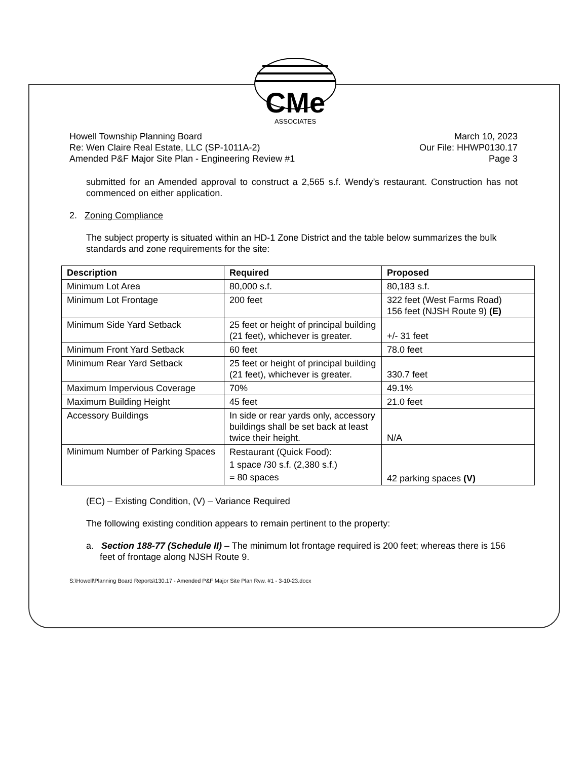CMe
ASSOCIATES
Howell Township Planning Board
Re: Wen Claire Real Estate, LLC (SP-1011A-2)
Amended P&F Major Site Plan - Engineering Review #1
March 10, 2023
Our File: HHWP0130.17
Page 3
submitted for an Amended approval to construct a 2,565 s.f. Wendy’s restaurant. Construction has not commenced on either application.
2. Zoning Compliance
The subject property is situated within an HD-1 Zone District and the table below summarizes the bulk standards and zone requirements for the site:
| Description | Required | Proposed |
| --- | --- | --- |
| Minimum Lot Area | 80,000 s.f. | 80,183 s.f. |
| Minimum Lot Frontage | 200 feet | 322 feet (West Farms Road) 156 feet (NJSH Route 9) (E) |
| Minimum Side Yard Setback | 25 feet or height of principal building (21 feet), whichever is greater. | +/- 31 feet |
| Minimum Front Yard Setback | 60 feet | 78.0 feet |
| Minimum Rear Yard Setback | 25 feet or height of principal building (21 feet), whichever is greater. | 330.7 feet |
| Maximum Impervious Coverage | 70% | 49.1% |
| Maximum Building Height | 45 feet | 21.0 feet |
| Accessory Buildings | In side or rear yards only, accessory buildings shall be set back at least twice their height. | N/A |
| Minimum Number of Parking Spaces | Restaurant (Quick Food): 1 space /30 s.f. (2,380 s.f.) = 80 spaces | 42 parking spaces (V) |
(EC) – Existing Condition, (V) – Variance Required
The following existing condition appears to remain pertinent to the property:
a. Section 188-77 (Schedule II) – The minimum lot frontage required is 200 feet; whereas there is 156 feet of frontage along NJSH Route 9.
S:\Howell\Planning Board Reports\130.17 - Amended P&F Major Site Plan Rvw. #1 - 3-10-23.docx